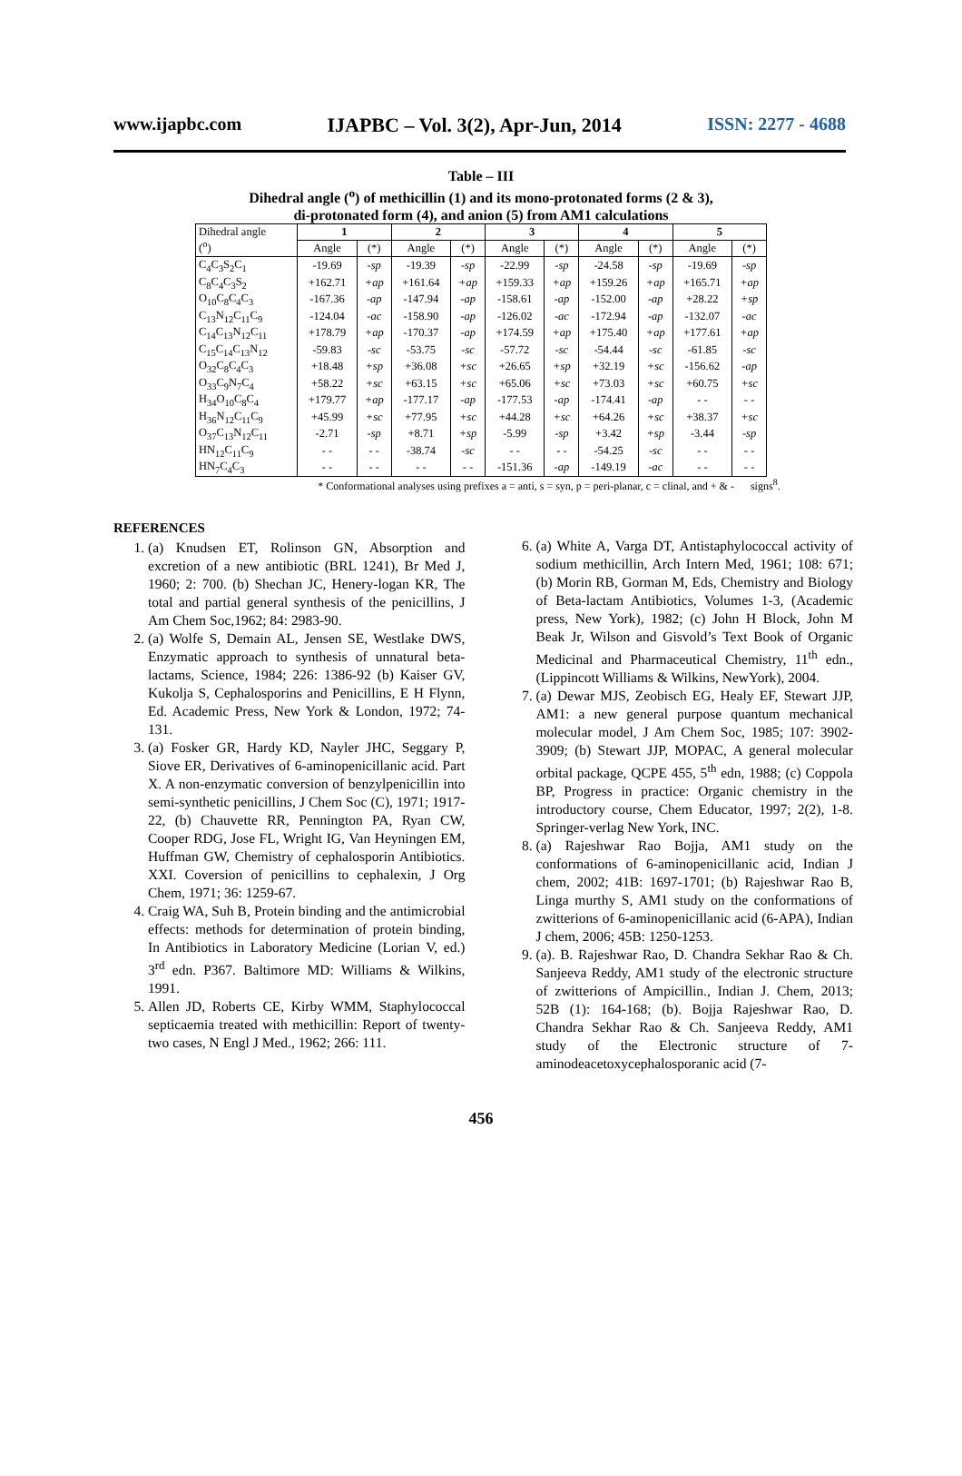www.ijapbc.com IJAPBC – Vol. 3(2), Apr-Jun, 2014 ISSN: 2277 - 4688
Table – III
Dihedral angle (<sup>o</sup>) of methicillin (1) and its mono-protonated forms (2 & 3),
di-protonated form (4), and anion (5) from AM1 calculations
| Dihedral angle (<sup>o</sup>) | 1 | | 2 | | 3 | | 4 | | 5 | |
| --- | --- | --- | --- | --- | --- | --- | --- | --- | --- | --- |
| | Angle | (*) | Angle | (*) | Angle | (*) | Angle | (*) | Angle | (*) |
| C<sub>4</sub>C<sub>3</sub>S<sub>2</sub>C<sub>1</sub> | -19.69 | -sp | -19.39 | -sp | -22.99 | -sp | -24.58 | -sp | -19.69 | -sp |
| C<sub>8</sub>C<sub>4</sub>C<sub>3</sub>S<sub>2</sub> | +162.71 | +ap | +161.64 | +ap | +159.33 | +ap | +159.26 | +ap | +165.71 | +ap |
| O<sub>10</sub>C<sub>8</sub>C<sub>4</sub>C<sub>3</sub> | -167.36 | -ap | -147.94 | -ap | -158.61 | -ap | -152.00 | -ap | +28.22 | +sp |
| C<sub>13</sub>N<sub>12</sub>C<sub>11</sub>C<sub>9</sub> | -124.04 | -ac | -158.90 | -ap | -126.02 | -ac | -172.94 | -ap | -132.07 | -ac |
| C<sub>14</sub>C<sub>13</sub>N<sub>12</sub>C<sub>11</sub> | +178.79 | +ap | -170.37 | -ap | +174.59 | +ap | +175.40 | +ap | +177.61 | +ap |
| C<sub>15</sub>C<sub>14</sub>C<sub>13</sub>N<sub>12</sub> | -59.83 | -sc | -53.75 | -sc | -57.72 | -sc | -54.44 | -sc | -61.85 | -sc |
| O<sub>32</sub>C<sub>8</sub>C<sub>4</sub>C<sub>3</sub> | +18.48 | +sp | +36.08 | +sc | +26.65 | +sp | +32.19 | +sc | -156.62 | -ap |
| O<sub>33</sub>C<sub>9</sub>N<sub>7</sub>C<sub>4</sub> | +58.22 | +sc | +63.15 | +sc | +65.06 | +sc | +73.03 | +sc | +60.75 | +sc |
| H<sub>34</sub>O<sub>10</sub>C<sub>8</sub>C<sub>4</sub> | +179.77 | +ap | -177.17 | -ap | -177.53 | -ap | -174.41 | -ap | - - | - - |
| H<sub>36</sub>N<sub>12</sub>C<sub>11</sub>C<sub>9</sub> | +45.99 | +sc | +77.95 | +sc | +44.28 | +sc | +64.26 | +sc | +38.37 | +sc |
| O<sub>37</sub>C<sub>13</sub>N<sub>12</sub>C<sub>11</sub> | -2.71 | -sp | +8.71 | +sp | -5.99 | -sp | +3.42 | +sp | -3.44 | -sp |
| HN<sub>12</sub>C<sub>11</sub>C<sub>9</sub> | - - | - - | -38.74 | -sc | - - | - - | -54.25 | -sc | - - | - - |
| HN<sub>7</sub>C<sub>4</sub>C<sub>3</sub> | - - | - - | - - | - - | -151.36 | -ap | -149.19 | -ac | - - | - - |
* Conformational analyses using prefixes a = anti, s = syn, p = peri-planar, c = clinal, and + & - signs<sup>8</sup>.
REFERENCES
1. (a) Knudsen ET, Rolinson GN, Absorption and excretion of a new antibiotic (BRL 1241), Br Med J, 1960; 2: 700. (b) Shechan JC, Henery-logan KR, The total and partial general synthesis of the penicillins, J Am Chem Soc,1962; 84: 2983-90.
2. (a) Wolfe S, Demain AL, Jensen SE, Westlake DWS, Enzymatic approach to synthesis of unnatural beta-lactams, Science, 1984; 226: 1386-92 (b) Kaiser GV, Kukolja S, Cephalosporins and Penicillins, E H Flynn, Ed. Academic Press, New York & London, 1972; 74-131.
3. (a) Fosker GR, Hardy KD, Nayler JHC, Seggary P, Siove ER, Derivatives of 6-aminopenicillanic acid. Part X. A non-enzymatic conversion of benzylpenicillin into semi-synthetic penicillins, J Chem Soc (C), 1971; 1917-22, (b) Chauvette RR, Pennington PA, Ryan CW, Cooper RDG, Jose FL, Wright IG, Van Heyningen EM, Huffman GW, Chemistry of cephalosporin Antibiotics. XXI. Coversion of penicillins to cephalexin, J Org Chem, 1971; 36: 1259-67.
4. Craig WA, Suh B, Protein binding and the antimicrobial effects: methods for determination of protein binding, In Antibiotics in Laboratory Medicine (Lorian V, ed.) 3<sup>rd</sup> edn. P367. Baltimore MD: Williams & Wilkins, 1991.
5. Allen JD, Roberts CE, Kirby WMM, Staphylococcal septicaemia treated with methicillin: Report of twenty-two cases, N Engl J Med., 1962; 266: 111.
6. (a) White A, Varga DT, Antistaphylococcal activity of sodium methicillin, Arch Intern Med, 1961; 108: 671; (b) Morin RB, Gorman M, Eds, Chemistry and Biology of Beta-lactam Antibiotics, Volumes 1-3, (Academic press, New York), 1982; (c) John H Block, John M Beak Jr, Wilson and Gisvold’s Text Book of Organic Medicinal and Pharmaceutical Chemistry, 11<sup>th</sup> edn., (Lippincott Williams & Wilkins, NewYork), 2004.
7. (a) Dewar MJS, Zeobisch EG, Healy EF, Stewart JJP, AM1: a new general purpose quantum mechanical molecular model, J Am Chem Soc, 1985; 107: 3902-3909; (b) Stewart JJP, MOPAC, A general molecular orbital package, QCPE 455, 5<sup>th</sup> edn, 1988; (c) Coppola BP, Progress in practice: Organic chemistry in the introductory course, Chem Educator, 1997; 2(2), 1-8. Springer-verlag New York, INC.
8. (a) Rajeshwar Rao Bojja, AM1 study on the conformations of 6-aminopenicillanic acid, Indian J chem, 2002; 41B: 1697-1701; (b) Rajeshwar Rao B, Linga murthy S, AM1 study on the conformations of zwitterions of 6-aminopenicillanic acid (6-APA), Indian J chem, 2006; 45B: 1250-1253.
9. (a). B. Rajeshwar Rao, D. Chandra Sekhar Rao & Ch. Sanjeeva Reddy, AM1 study of the electronic structure of zwitterions of Ampicillin., Indian J. Chem, 2013; 52B (1): 164-168; (b). Bojja Rajeshwar Rao, D. Chandra Sekhar Rao & Ch. Sanjeeva Reddy, AM1 study of the Electronic structure of 7-aminodeacetoxycephalosporanic acid (7-
456